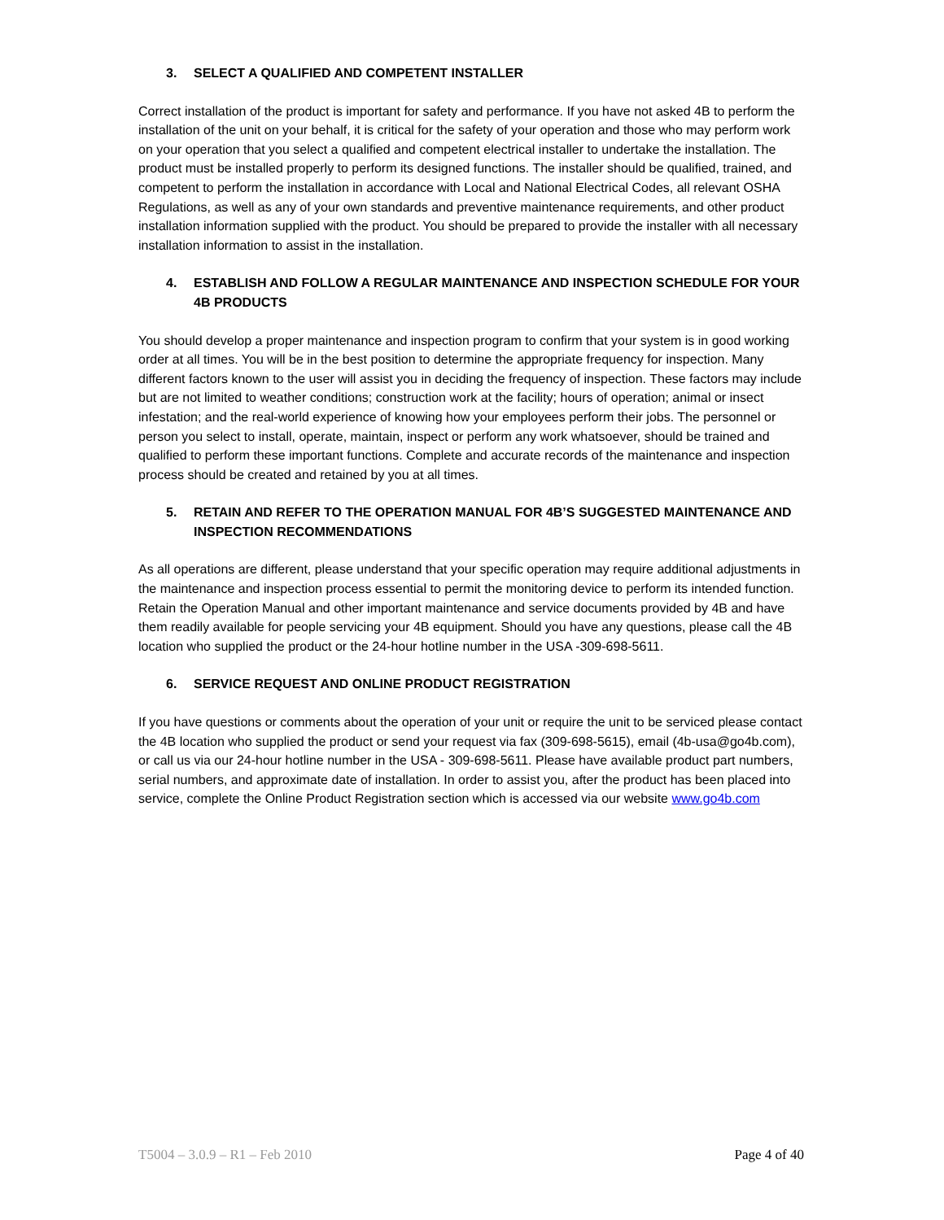3. SELECT A QUALIFIED AND COMPETENT INSTALLER
Correct installation of the product is important for safety and performance. If you have not asked 4B to perform the installation of the unit on your behalf, it is critical for the safety of your operation and those who may perform work on your operation that you select a qualified and competent electrical installer to undertake the installation. The product must be installed properly to perform its designed functions. The installer should be qualified, trained, and competent to perform the installation in accordance with Local and National Electrical Codes, all relevant OSHA Regulations, as well as any of your own standards and preventive maintenance requirements, and other product installation information supplied with the product. You should be prepared to provide the installer with all necessary installation information to assist in the installation.
4. ESTABLISH AND FOLLOW A REGULAR MAINTENANCE AND INSPECTION SCHEDULE FOR YOUR 4B PRODUCTS
You should develop a proper maintenance and inspection program to confirm that your system is in good working order at all times. You will be in the best position to determine the appropriate frequency for inspection. Many different factors known to the user will assist you in deciding the frequency of inspection. These factors may include but are not limited to weather conditions; construction work at the facility; hours of operation; animal or insect infestation; and the real-world experience of knowing how your employees perform their jobs. The personnel or person you select to install, operate, maintain, inspect or perform any work whatsoever, should be trained and qualified to perform these important functions. Complete and accurate records of the maintenance and inspection process should be created and retained by you at all times.
5. RETAIN AND REFER TO THE OPERATION MANUAL FOR 4B’S SUGGESTED MAINTENANCE AND INSPECTION RECOMMENDATIONS
As all operations are different, please understand that your specific operation may require additional adjustments in the maintenance and inspection process essential to permit the monitoring device to perform its intended function. Retain the Operation Manual and other important maintenance and service documents provided by 4B and have them readily available for people servicing your 4B equipment. Should you have any questions, please call the 4B location who supplied the product or the 24-hour hotline number in the USA -309-698-5611.
6. SERVICE REQUEST AND ONLINE PRODUCT REGISTRATION
If you have questions or comments about the operation of your unit or require the unit to be serviced please contact the 4B location who supplied the product or send your request via fax (309-698-5615), email (4b-usa@go4b.com), or call us via our 24-hour hotline number in the USA - 309-698-5611. Please have available product part numbers, serial numbers, and approximate date of installation. In order to assist you, after the product has been placed into service, complete the Online Product Registration section which is accessed via our website www.go4b.com
T5004 – 3.0.9 – R1 – Feb 2010 Page 4 of 40